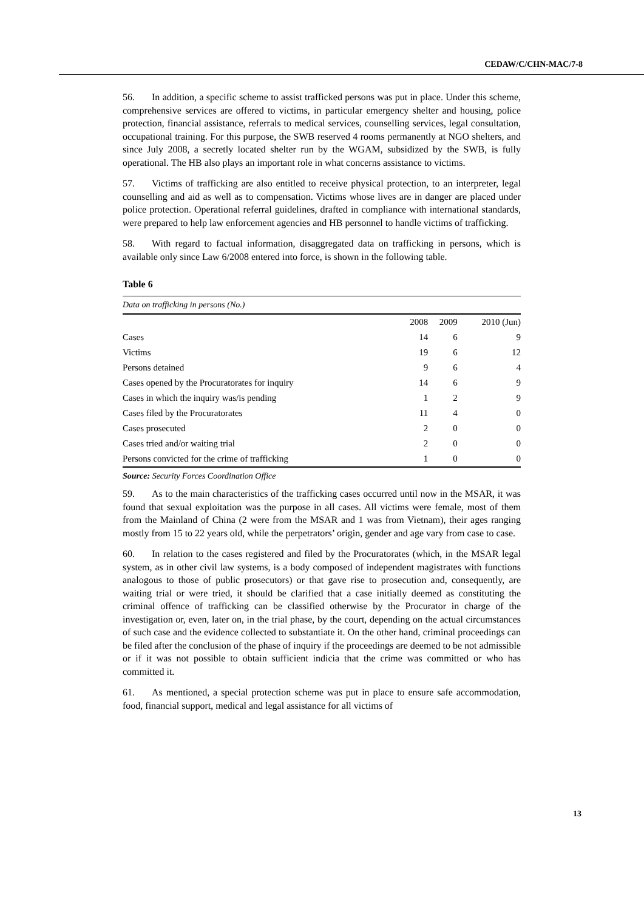CEDAW/C/CHN-MAC/7-8
56. In addition, a specific scheme to assist trafficked persons was put in place. Under this scheme, comprehensive services are offered to victims, in particular emergency shelter and housing, police protection, financial assistance, referrals to medical services, counselling services, legal consultation, occupational training. For this purpose, the SWB reserved 4 rooms permanently at NGO shelters, and since July 2008, a secretly located shelter run by the WGAM, subsidized by the SWB, is fully operational. The HB also plays an important role in what concerns assistance to victims.
57. Victims of trafficking are also entitled to receive physical protection, to an interpreter, legal counselling and aid as well as to compensation. Victims whose lives are in danger are placed under police protection. Operational referral guidelines, drafted in compliance with international standards, were prepared to help law enforcement agencies and HB personnel to handle victims of trafficking.
58. With regard to factual information, disaggregated data on trafficking in persons, which is available only since Law 6/2008 entered into force, is shown in the following table.
Table 6
| Data on trafficking in persons (No.) | | | |
| | 2008 | 2009 | 2010 (Jun) |
| Cases | 14 | 6 | 9 |
| Victims | 19 | 6 | 12 |
| Persons detained | 9 | 6 | 4 |
| Cases opened by the Procuratorates for inquiry | 14 | 6 | 9 |
| Cases in which the inquiry was/is pending | 1 | 2 | 9 |
| Cases filed by the Procuratorates | 11 | 4 | 0 |
| Cases prosecuted | 2 | 0 | 0 |
| Cases tried and/or waiting trial | 2 | 0 | 0 |
| Persons convicted for the crime of trafficking | 1 | 0 | 0 |
Source: Security Forces Coordination Office
59. As to the main characteristics of the trafficking cases occurred until now in the MSAR, it was found that sexual exploitation was the purpose in all cases. All victims were female, most of them from the Mainland of China (2 were from the MSAR and 1 was from Vietnam), their ages ranging mostly from 15 to 22 years old, while the perpetrators’ origin, gender and age vary from case to case.
60. In relation to the cases registered and filed by the Procuratorates (which, in the MSAR legal system, as in other civil law systems, is a body composed of independent magistrates with functions analogous to those of public prosecutors) or that gave rise to prosecution and, consequently, are waiting trial or were tried, it should be clarified that a case initially deemed as constituting the criminal offence of trafficking can be classified otherwise by the Procurator in charge of the investigation or, even, later on, in the trial phase, by the court, depending on the actual circumstances of such case and the evidence collected to substantiate it. On the other hand, criminal proceedings can be filed after the conclusion of the phase of inquiry if the proceedings are deemed to be not admissible or if it was not possible to obtain sufficient indicia that the crime was committed or who has committed it.
61. As mentioned, a special protection scheme was put in place to ensure safe accommodation, food, financial support, medical and legal assistance for all victims of
13